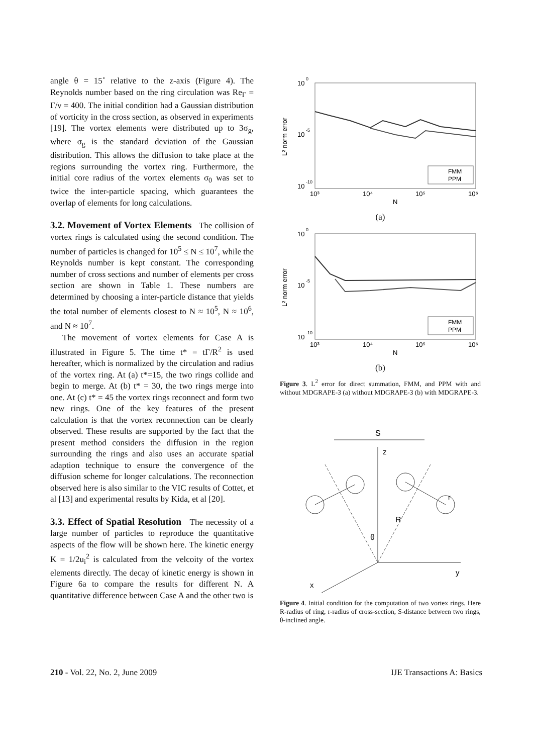angle θ = 15˚ relative to the z-axis (Figure 4). The Reynolds number based on the ring circulation was Re<sub>Γ</sub> = Γ/ν = 400. The initial condition had a Gaussian distribution of vorticity in the cross section, as observed in experiments [19]. The vortex elements were distributed up to 3σ<sub>g</sub>, where σ<sub>g</sub> is the standard deviation of the Gaussian distribution. This allows the diffusion to take place at the regions surrounding the vortex ring. Furthermore, the initial core radius of the vortex elements σ<sub>0</sub> was set to twice the inter-particle spacing, which guarantees the overlap of elements for long calculations.
3.2. Movement of Vortex Elements
The collision of vortex rings is calculated using the second condition. The number of particles is changed for 10<sup>5</sup> ≤ N ≤ 10<sup>7</sup>, while the Reynolds number is kept constant. The corresponding number of cross sections and number of elements per cross section are shown in Table 1. These numbers are determined by choosing a inter-particle distance that yields the total number of elements closest to N ≈ 10<sup>5</sup>, N ≈ 10<sup>6</sup>, and N ≈ 10<sup>7</sup>.
The movement of vortex elements for Case A is illustrated in Figure 5. The time t* = tΓ/R<sup>2</sup> is used hereafter, which is normalized by the circulation and radius of the vortex ring. At (a) t*=15, the two rings collide and begin to merge. At (b) t* = 30, the two rings merge into one. At (c) t* = 45 the vortex rings reconnect and form two new rings. One of the key features of the present calculation is that the vortex reconnection can be clearly observed. These results are supported by the fact that the present method considers the diffusion in the region surrounding the rings and also uses an accurate spatial adaption technique to ensure the convergence of the diffusion scheme for longer calculations. The reconnection observed here is also similar to the VIC results of Cottet, et al [13] and experimental results by Kida, et al [20].
3.3. Effect of Spatial Resolution
The necessity of a large number of particles to reproduce the quantitative aspects of the flow will be shown here. The kinetic energy K = 1/2u<sub>i</sub><sup>2</sup> is calculated from the velcoity of the vortex elements directly. The decay of kinetic energy is shown in Figure 6a to compare the results for different N. A quantitative difference between Case A and the other two is
10
0
10
-5
10
-10
L² norm error
10³
10⁴
10⁵
10⁶
N
FMM
PPM
(a)
10
0
10
-5
10
-10
L² norm error
10³
10⁴
10⁵
10⁶
N
FMM
PPM
(b)
Figure 3. L<sup>2</sup> error for direct summation, FMM, and PPM with and without MDGRAPE-3 (a) without MDGRAPE-3 (b) with MDGRAPE-3.
S
z
y
x
R
r
θ
Figure 4. Initial condition for the computation of two vortex rings. Here R-radius of ring, r-radius of cross-section, S-distance between two rings, θ-inclined angle.
210 - Vol. 22, No. 2, June 2009 IJE Transactions A: Basics